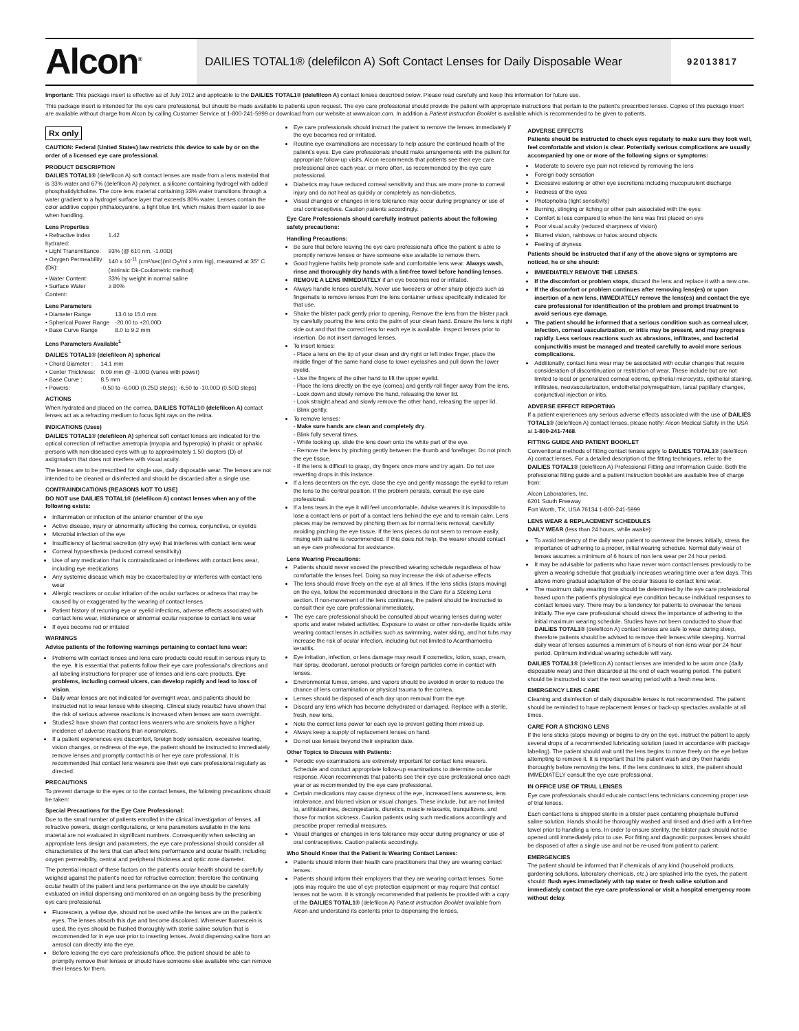Alcon<sup>®</sup>
DAILIES TOTAL1® (delefilcon A) Soft Contact Lenses for Daily Disposable Wear
92013817
Important: This package insert is effective as of July 2012 and applicable to the DAILIES TOTAL1® (delefilcon A) contact lenses described below. Please read carefully and keep this information for future use.
This package insert is intended for the eye care professional, but should be made available to patients upon request. The eye care professional should provide the patient with appropriate instructions that pertain to the patient's prescribed lenses. Copies of this package insert are available without charge from Alcon by calling Customer Service at 1-800-241-5999 or download from our website at www.alcon.com. In addition a Patient Instruction Booklet is available which is recommended to be given to patients.
Rx only
CAUTION: Federal (United States) law restricts this device to sale by or on the order of a licensed eye care professional.
PRODUCT DESCRIPTION
DAILIES TOTAL1® (delefilcon A) soft contact lenses are made from a lens material that is 33% water and 67% (delefilcon A) polymer, a silicone containing hydrogel with added phosphatidylcholine. The core lens material containing 33% water transitions through a water gradient to a hydrogel surface layer that exceeds 80% water. Lenses contain the color additive copper phthalocyanine, a light blue tint, which makes them easier to see when handling.
Lens Properties
| • Refractive index hydrated: | 1.42 |
| • Light Transmittance: | 93% (@ 610 nm, -1.00D) |
| • Oxygen Permeability (Dk): | 140 x 10<sup>-11</sup> (cm²/sec)(ml O<sub>2</sub>/ml x mm Hg), measured at 35° C (intrinsic Dk-Coulometric method) |
| • Water Content: | 33% by weight in normal saline |
| • Surface Water Content: | ≥ 80% |
Lens Parameters
| • Diameter Range | 13.0 to 15.0 mm |
| • Spherical Power Range | -20.00 to +20.00D |
| • Base Curve Range | 8.0 to 9.2 mm |
Lens Parameters Available<sup>1</sup>
DAILIES TOTAL1® (delefilcon A) spherical
| • Chord Diameter : | 14.1 mm |
| • Center Thickness: | 0.09 mm @ -3.00D (varies with power) |
| • Base Curve : | 8.5 mm |
| • Powers: | -0.50 to -6.00D (0.25D steps); -6.50 to -10.00D (0.50D steps) |
ACTIONS
When hydrated and placed on the cornea, DAILIES TOTAL1® (delefilcon A) contact lenses act as a refracting medium to focus light rays on the retina.
INDICATIONS (Uses)
DAILIES TOTAL1® (delefilcon A) spherical soft contact lenses are indicated for the optical correction of refractive ametropia (myopia and hyperopia) in phakic or aphakic persons with non-diseased eyes with up to approximately 1.50 diopters (D) of astigmatism that does not interfere with visual acuity.
The lenses are to be prescribed for single use, daily disposable wear. The lenses are not intended to be cleaned or disinfected and should be discarded after a single use.
CONTRAINDICATIONS (REASONS NOT TO USE)
DO NOT use DAILIES TOTAL1® (delefilcon A) contact lenses when any of the following exists:
Inflammation or infection of the anterior chamber of the eye
Active disease, injury or abnormality affecting the cornea, conjunctiva, or eyelids
Microbial infection of the eye
Insufficiency of lacrimal secretion (dry eye) that interferes with contact lens wear
Corneal hypoesthesia (reduced corneal sensitivity)
Use of any medication that is contraindicated or interferes with contact lens wear, including eye medications
Any systemic disease which may be exacerbated by or interferes with contact lens wear
Allergic reactions or ocular irritation of the ocular surfaces or adnexa that may be caused by or exaggerated by the wearing of contact lenses
Patient history of recurring eye or eyelid infections, adverse effects associated with contact lens wear, intolerance or abnormal ocular response to contact lens wear
If eyes become red or irritated
WARNINGS
Advise patients of the following warnings pertaining to contact lens wear:
Problems with contact lenses and lens care products could result in serious injury to the eye. It is essential that patients follow their eye care professional's directions and all labeling instructions for proper use of lenses and lens care products. Eye problems, including corneal ulcers, can develop rapidly and lead to loss of vision.
Daily wear lenses are not indicated for overnight wear, and patients should be instructed not to wear lenses while sleeping. Clinical study results2 have shown that the risk of serious adverse reactions is increased when lenses are worn overnight.
Studies2 have shown that contact lens wearers who are smokers have a higher incidence of adverse reactions than nonsmokers.
If a patient experiences eye discomfort, foreign body sensation, excessive tearing, vision changes, or redness of the eye, the patient should be instructed to immediately remove lenses and promptly contact his or her eye care professional. It is recommended that contact lens wearers see their eye care professional regularly as directed.
PRECAUTIONS
To prevent damage to the eyes or to the contact lenses, the following precautions should be taken:
Special Precautions for the Eye Care Professional:
Due to the small number of patients enrolled in the clinical investigation of lenses, all refractive powers, design configurations, or lens parameters available in the lens material are not evaluated in significant numbers. Consequently when selecting an appropriate lens design and parameters, the eye care professional should consider all characteristics of the lens that can affect lens performance and ocular health, including oxygen permeability, central and peripheral thickness and optic zone diameter.
The potential impact of these factors on the patient's ocular health should be carefully weighed against the patient's need for refractive correction; therefore the continuing ocular health of the patient and lens performance on the eye should be carefully evaluated on initial dispensing and monitored on an ongoing basis by the prescribing eye care professional.
Fluorescein, a yellow dye, should not be used while the lenses are on the patient's eyes. The lenses absorb this dye and become discolored. Whenever fluorescein is used, the eyes should be flushed thoroughly with sterile saline solution that is recommended for in eye use prior to inserting lenses. Avoid dispensing saline from an aerosol can directly into the eye.
Before leaving the eye care professional's office, the patient should be able to promptly remove their lenses or should have someone else available who can remove their lenses for them.
Eye care professionals should instruct the patient to remove the lenses immediately if the eye becomes red or irritated.
Routine eye examinations are necessary to help assure the continued health of the patient's eyes. Eye care professionals should make arrangements with the patient for appropriate follow-up visits. Alcon recommends that patients see their eye care professional once each year, or more often, as recommended by the eye care professional.
Diabetics may have reduced corneal sensitivity and thus are more prone to corneal injury and do not heal as quickly or completely as non-diabetics.
Visual changes or changes in lens tolerance may occur during pregnancy or use of oral contraceptives. Caution patients accordingly.
Eye Care Professionals should carefully instruct patients about the following safety precautions:
Handling Precautions:
Be sure that before leaving the eye care professional's office the patient is able to promptly remove lenses or have someone else available to remove them.
Good hygiene habits help promote safe and comfortable lens wear. Always wash, rinse and thoroughly dry hands with a lint-free towel before handling lenses.
REMOVE A LENS IMMEDIATELY if an eye becomes red or irritated.
Always handle lenses carefully. Never use tweezers or other sharp objects such as fingernails to remove lenses from the lens container unless specifically indicated for that use.
Shake the blister pack gently prior to opening. Remove the lens from the blister pack by carefully pouring the lens onto the palm of your clean hand. Ensure the lens is right side out and that the correct lens for each eye is available. Inspect lenses prior to insertion. Do not insert damaged lenses.
To insert lenses:
- Place a lens on the tip of your clean and dry right or left index finger, place the middle finger of the same hand close to lower eyelashes and pull down the lower eyelid.
- Use the fingers of the other hand to lift the upper eyelid.
- Place the lens directly on the eye (cornea) and gently roll finger away from the lens.
- Look down and slowly remove the hand, releasing the lower lid.
- Look straight ahead and slowly remove the other hand, releasing the upper lid.
- Blink gently.
To remove lenses:
- Make sure hands are clean and completely dry.
- Blink fully several times.
- While looking up, slide the lens down onto the white part of the eye.
- Remove the lens by pinching gently between the thumb and forefinger. Do not pinch the eye tissue.
- If the lens is difficult to grasp, dry fingers once more and try again. Do not use rewetting drops in this instance.
If a lens decenters on the eye, close the eye and gently massage the eyelid to return the lens to the central position. If the problem persists, consult the eye care professional.
If a lens tears in the eye it will feel uncomfortable. Advise wearers it is impossible to lose a contact lens or part of a contact lens behind the eye and to remain calm. Lens pieces may be removed by pinching them as for normal lens removal, carefully avoiding pinching the eye tissue. If the lens pieces do not seem to remove easily, rinsing with saline is recommended. If this does not help, the wearer should contact an eye care professional for assistance.
Lens Wearing Precautions:
Patients should never exceed the prescribed wearing schedule regardless of how comfortable the lenses feel. Doing so may increase the risk of adverse effects.
The lens should move freely on the eye at all times. If the lens sticks (stops moving) on the eye, follow the recommended directions in the Care for a Sticking Lens section. If non-movement of the lens continues, the patient should be instructed to consult their eye care professional immediately.
The eye care professional should be consulted about wearing lenses during water sports and water related activities. Exposure to water or other non-sterile liquids while wearing contact lenses in activities such as swimming, water skiing, and hot tubs may increase the risk of ocular infection, including but not limited to Acanthamoeba keratitis.
Eye irritation, infection, or lens damage may result if cosmetics, lotion, soap, cream, hair spray, deodorant, aerosol products or foreign particles come in contact with lenses.
Environmental fumes, smoke, and vapors should be avoided in order to reduce the chance of lens contamination or physical trauma to the cornea.
Lenses should be disposed of each day upon removal from the eye.
Discard any lens which has become dehydrated or damaged. Replace with a sterile, fresh, new lens.
Note the correct lens power for each eye to prevent getting them mixed up.
Always keep a supply of replacement lenses on hand.
Do not use lenses beyond their expiration date.
Other Topics to Discuss with Patients:
Periodic eye examinations are extremely important for contact lens wearers. Schedule and conduct appropriate follow-up examinations to determine ocular response. Alcon recommends that patients see their eye care professional once each year or as recommended by the eye care professional.
Certain medications may cause dryness of the eye, increased lens awareness, lens intolerance, and blurred vision or visual changes. These include, but are not limited to, antihistamines, decongestants, diuretics, muscle relaxants, tranquilizers, and those for motion sickness. Caution patients using such medications accordingly and prescribe proper remedial measures.
Visual changes or changes in lens tolerance may occur during pregnancy or use of oral contraceptives. Caution patients accordingly.
Who Should Know that the Patient is Wearing Contact Lenses:
Patients should inform their health care practitioners that they are wearing contact lenses.
Patients should inform their employers that they are wearing contact lenses. Some jobs may require the use of eye protection equipment or may require that contact lenses not be worn. It is strongly recommended that patients be provided with a copy of the DAILIES TOTAL1® (delefilcon A) Patient Instruction Booklet available from Alcon and understand its contents prior to dispensing the lenses.
ADVERSE EFFECTS
Patients should be instructed to check eyes regularly to make sure they look well, feel comfortable and vision is clear. Potentially serious complications are usually accompanied by one or more of the following signs or symptoms:
Moderate to severe eye pain not relieved by removing the lens
Foreign body sensation
Excessive watering or other eye secretions including mucopurulent discharge
Redness of the eyes
Photophobia (light sensitivity)
Burning, stinging or itching or other pain associated with the eyes
Comfort is less compared to when the lens was first placed on eye
Poor visual acuity (reduced sharpness of vision)
Blurred vision, rainbows or halos around objects
Feeling of dryness
Patients should be instructed that if any of the above signs or symptoms are noticed, he or she should:
IMMEDIATELY REMOVE THE LENSES.
If the discomfort or problem stops, discard the lens and replace it with a new one.
If the discomfort or problem continues after removing lens(es) or upon insertion of a new lens, IMMEDIATELY remove the lens(es) and contact the eye care professional for identification of the problem and prompt treatment to avoid serious eye damage.
The patient should be informed that a serious condition such as corneal ulcer, infection, corneal vascularization, or iritis may be present, and may progress rapidly. Less serious reactions such as abrasions, infiltrates, and bacterial conjunctivitis must be managed and treated carefully to avoid more serious complications.
Additionally, contact lens wear may be associated with ocular changes that require consideration of discontinuation or restriction of wear. These include but are not limited to local or generalized corneal edema, epithelial microcysts, epithelial staining, infiltrates, neovascularization, endothelial polymegathism, tarsal papillary changes, conjunctival injection or iritis.
ADVERSE EFFECT REPORTING
If a patient experiences any serious adverse effects associated with the use of DAILIES TOTAL1® (delefilcon A) contact lenses, please notify: Alcon Medical Safety in the USA at 1-800-241-7468.
FITTING GUIDE AND PATIENT BOOKLET
Conventional methods of fitting contact lenses apply to DAILIES TOTAL1® (delefilcon A) contact lenses. For a detailed description of the fitting techniques, refer to the DAILIES TOTAL1® (delefilcon A) Professional Fitting and Information Guide. Both the professional fitting guide and a patient instruction booklet are available free of charge from:
Alcon Laboratories, Inc.
6201 South Freeway
Fort Worth, TX, USA 76134 1-800-241-5999
LENS WEAR & REPLACEMENT SCHEDULES
DAILY WEAR (less than 24 hours, while awake):
To avoid tendency of the daily wear patient to overwear the lenses initially, stress the importance of adhering to a proper, initial wearing schedule. Normal daily wear of lenses assumes a minimum of 6 hours of non lens wear per 24 hour period.
It may be advisable for patients who have never worn contact lenses previously to be given a wearing schedule that gradually increases wearing time over a few days. This allows more gradual adaptation of the ocular tissues to contact lens wear.
The maximum daily wearing time should be determined by the eye care professional based upon the patient's physiological eye condition because individual responses to contact lenses vary. There may be a tendency for patients to overwear the lenses initially. The eye care professional should stress the importance of adhering to the initial maximum wearing schedule. Studies have not been conducted to show that DAILIES TOTAL1® (delefilcon A) contact lenses are safe to wear during sleep, therefore patients should be advised to remove their lenses while sleeping. Normal daily wear of lenses assumes a minimum of 6 hours of non-lens wear per 24 hour period. Optimum individual wearing schedule will vary.
DAILIES TOTAL1® (delefilcon A) contact lenses are intended to be worn once (daily disposable wear) and then discarded at the end of each wearing period. The patient should be instructed to start the next wearing period with a fresh new lens.
EMERGENCY LENS CARE
Cleaning and disinfection of daily disposable lenses is not recommended. The patient should be reminded to have replacement lenses or back-up spectacles available at all times.
CARE FOR A STICKING LENS
If the lens sticks (stops moving) or begins to dry on the eye, instruct the patient to apply several drops of a recommended lubricating solution (used in accordance with package labeling). The patient should wait until the lens begins to move freely on the eye before attempting to remove it. It is important that the patient wash and dry their hands thoroughly before removing the lens. If the lens continues to stick, the patient should IMMEDIATELY consult the eye care professional.
IN OFFICE USE OF TRIAL LENSES
Eye care professionals should educate contact lens technicians concerning proper use of trial lenses.
Each contact lens is shipped sterile in a blister pack containing phosphate buffered saline solution. Hands should be thoroughly washed and rinsed and dried with a lint-free towel prior to handling a lens. In order to ensure sterility, the blister pack should not be opened until immediately prior to use. For fitting and diagnostic purposes lenses should be disposed of after a single use and not be re-used from patient to patient.
EMERGENCIES
The patient should be informed that if chemicals of any kind (household products, gardening solutions, laboratory chemicals, etc.) are splashed into the eyes, the patient should: flush eyes immediately with tap water or fresh saline solution and immediately contact the eye care professional or visit a hospital emergency room without delay.